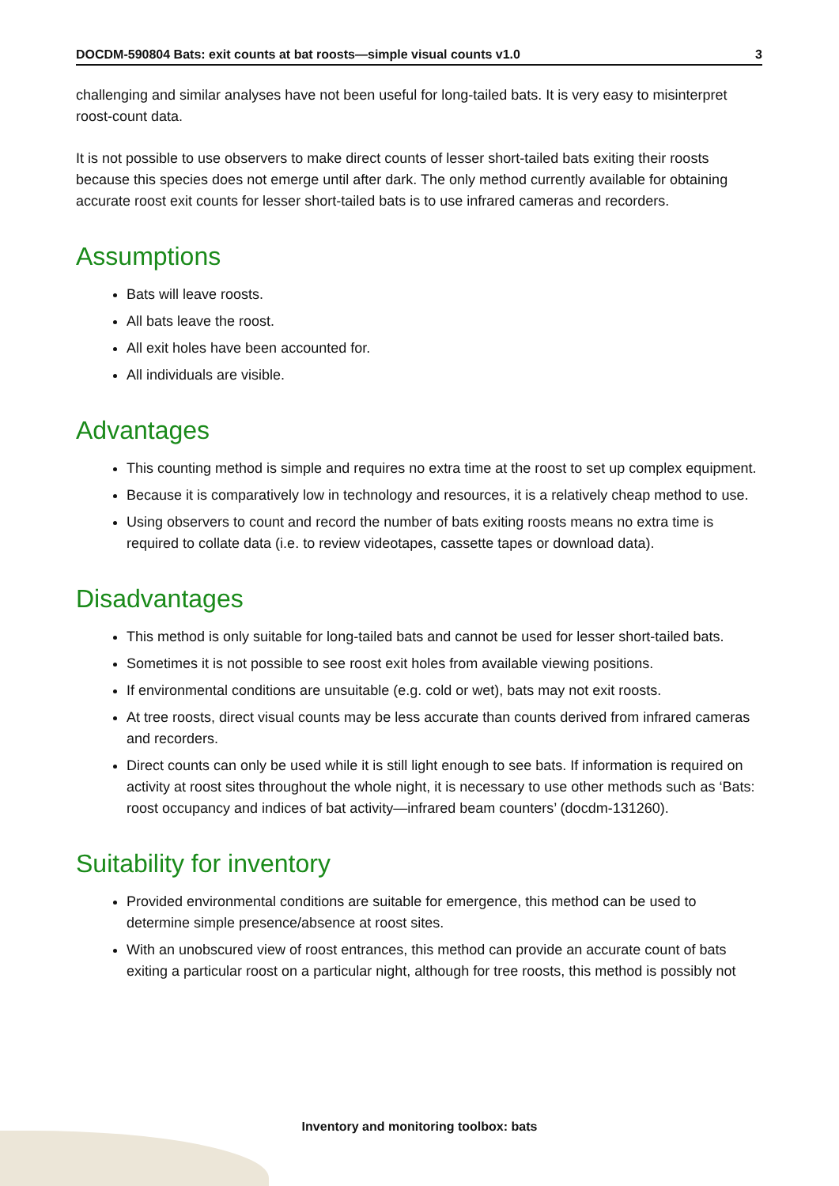DOCDM-590804 Bats: exit counts at bat roosts—simple visual counts v1.0 3
challenging and similar analyses have not been useful for long-tailed bats. It is very easy to misinterpret roost-count data.
It is not possible to use observers to make direct counts of lesser short-tailed bats exiting their roosts because this species does not emerge until after dark. The only method currently available for obtaining accurate roost exit counts for lesser short-tailed bats is to use infrared cameras and recorders.
Assumptions
Bats will leave roosts.
All bats leave the roost.
All exit holes have been accounted for.
All individuals are visible.
Advantages
This counting method is simple and requires no extra time at the roost to set up complex equipment.
Because it is comparatively low in technology and resources, it is a relatively cheap method to use.
Using observers to count and record the number of bats exiting roosts means no extra time is required to collate data (i.e. to review videotapes, cassette tapes or download data).
Disadvantages
This method is only suitable for long-tailed bats and cannot be used for lesser short-tailed bats.
Sometimes it is not possible to see roost exit holes from available viewing positions.
If environmental conditions are unsuitable (e.g. cold or wet), bats may not exit roosts.
At tree roosts, direct visual counts may be less accurate than counts derived from infrared cameras and recorders.
Direct counts can only be used while it is still light enough to see bats. If information is required on activity at roost sites throughout the whole night, it is necessary to use other methods such as ‘Bats: roost occupancy and indices of bat activity—infrared beam counters’ (docdm-131260).
Suitability for inventory
Provided environmental conditions are suitable for emergence, this method can be used to determine simple presence/absence at roost sites.
With an unobscured view of roost entrances, this method can provide an accurate count of bats exiting a particular roost on a particular night, although for tree roosts, this method is possibly not
Inventory and monitoring toolbox: bats